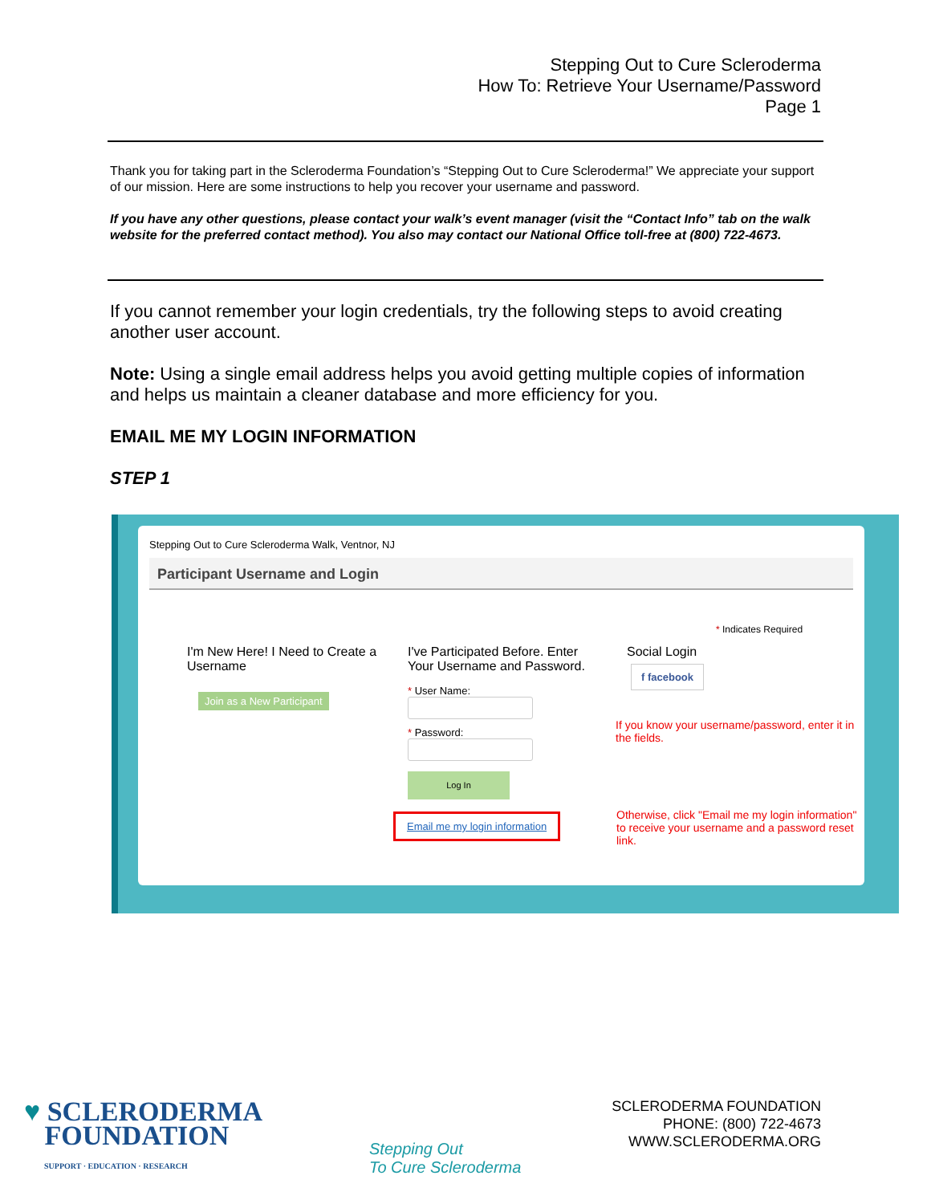Stepping Out to Cure Scleroderma
How To: Retrieve Your Username/Password
Page 1
Thank you for taking part in the Scleroderma Foundation’s “Stepping Out to Cure Scleroderma!” We appreciate your support of our mission. Here are some instructions to help you recover your username and password.
If you have any other questions, please contact your walk’s event manager (visit the “Contact Info” tab on the walk website for the preferred contact method). You also may contact our National Office toll-free at (800) 722-4673.
If you cannot remember your login credentials, try the following steps to avoid creating another user account.
Note: Using a single email address helps you avoid getting multiple copies of information and helps us maintain a cleaner database and more efficiency for you.
EMAIL ME MY LOGIN INFORMATION
STEP 1
Stepping Out to Cure Scleroderma Walk, Ventnor, NJ
Participant Username and Login
* Indicates Required
I'm New Here! I Need to Create a Username
Join as a New Participant
I've Participated Before. Enter Your Username and Password.
* User Name:
* Password:
Log In
Email me my login information
Social Login
f facebook
If you know your username/password, enter it in the fields.
Otherwise, click "Email me my login information" to receive your username and a password reset link.
♥ SCLERODERMA
FOUNDATION
SUPPORT · EDUCATION · RESEARCH
Stepping Out
To Cure Scleroderma
SCLERODERMA FOUNDATION
PHONE: (800) 722-4673
WWW.SCLERODERMA.ORG